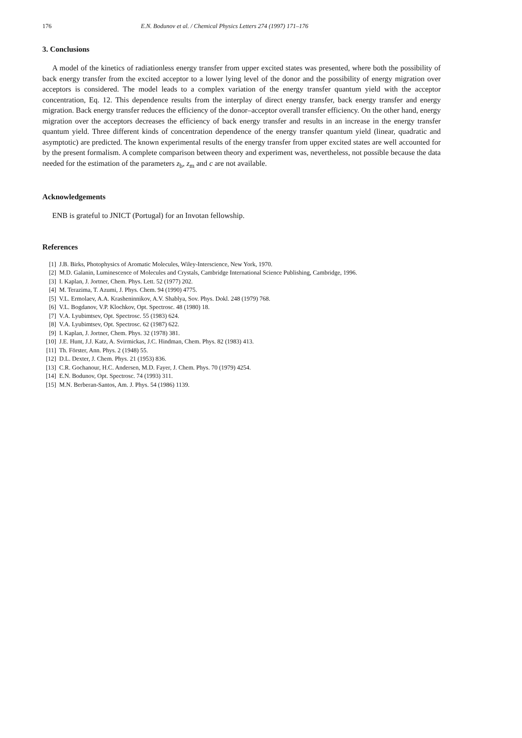176 E.N. Bodunov et al. / Chemical Physics Letters 274 (1997) 171–176
3. Conclusions
A model of the kinetics of radiationless energy transfer from upper excited states was presented, where both the possibility of back energy transfer from the excited acceptor to a lower lying level of the donor and the possibility of energy migration over acceptors is considered. The model leads to a complex variation of the energy transfer quantum yield with the acceptor concentration, Eq. 12. This dependence results from the interplay of direct energy transfer, back energy transfer and energy migration. Back energy transfer reduces the efficiency of the donor–acceptor overall transfer efficiency. On the other hand, energy migration over the acceptors decreases the efficiency of back energy transfer and results in an increase in the energy transfer quantum yield. Three different kinds of concentration dependence of the energy transfer quantum yield (linear, quadratic and asymptotic) are predicted. The known experimental results of the energy transfer from upper excited states are well accounted for by the present formalism. A complete comparison between theory and experiment was, nevertheless, not possible because the data needed for the estimation of the parameters z<sub>b</sub>, z<sub>m</sub> and c are not available.
Acknowledgements
ENB is grateful to JNICT (Portugal) for an Invotan fellowship.
References
[1] J.B. Birks, Photophysics of Aromatic Molecules, Wiley-Interscience, New York, 1970.
[2] M.D. Galanin, Luminescence of Molecules and Crystals, Cambridge International Science Publishing, Cambridge, 1996.
[3] I. Kaplan, J. Jortner, Chem. Phys. Lett. 52 (1977) 202.
[4] M. Terazima, T. Azumi, J. Phys. Chem. 94 (1990) 4775.
[5] V.L. Ermolaev, A.A. Krasheninnikov, A.V. Shablya, Sov. Phys. Dokl. 248 (1979) 768.
[6] V.L. Bogdanov, V.P. Klochkov, Opt. Spectrosc. 48 (1980) 18.
[7] V.A. Lyubimtsev, Opt. Spectrosc. 55 (1983) 624.
[8] V.A. Lyubimtsev, Opt. Spectrosc. 62 (1987) 622.
[9] I. Kaplan, J. Jortner, Chem. Phys. 32 (1978) 381.
[10] J.E. Hunt, J.J. Katz, A. Svirmickas, J.C. Hindman, Chem. Phys. 82 (1983) 413.
[11] Th. Förster, Ann. Phys. 2 (1948) 55.
[12] D.L. Dexter, J. Chem. Phys. 21 (1953) 836.
[13] C.R. Gochanour, H.C. Andersen, M.D. Fayer, J. Chem. Phys. 70 (1979) 4254.
[14] E.N. Bodunov, Opt. Spectrosc. 74 (1993) 311.
[15] M.N. Berberan-Santos, Am. J. Phys. 54 (1986) 1139.